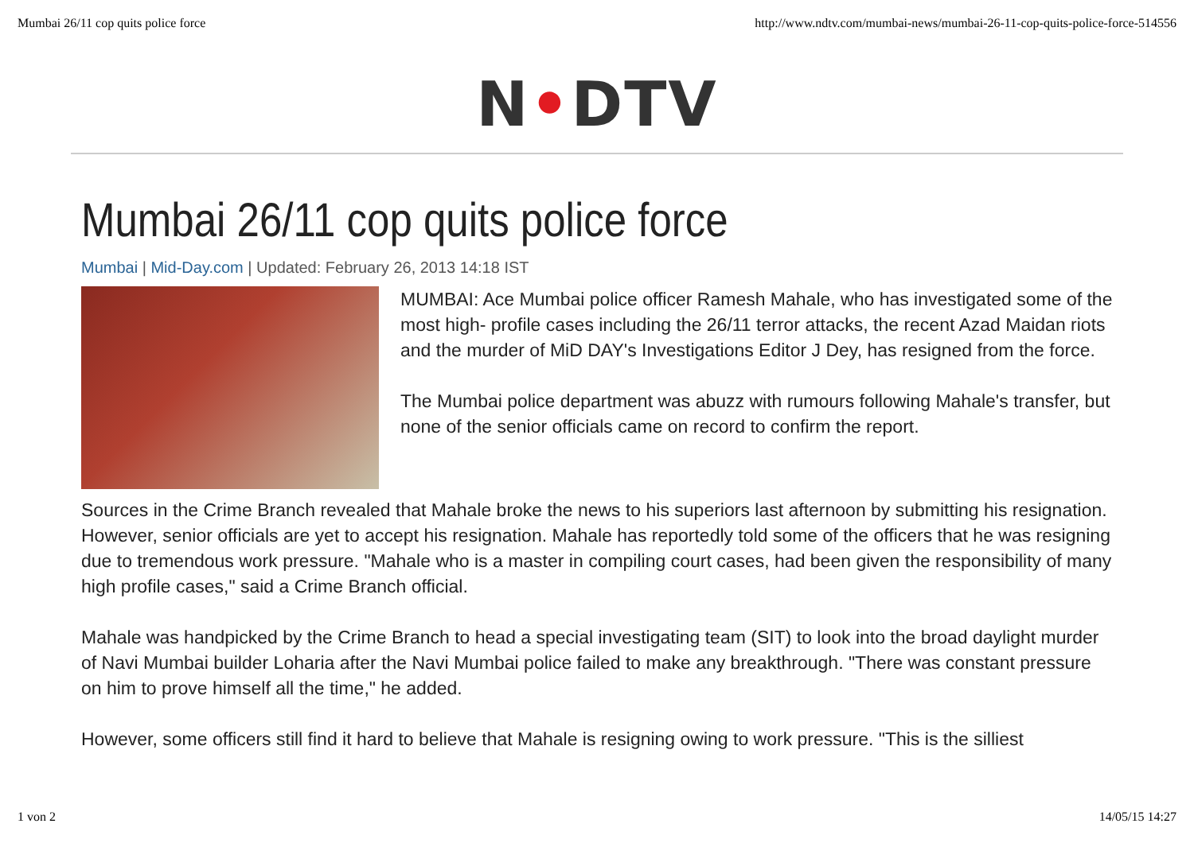Mumbai 26/11 cop quits police force http://www.ndtv.com/mumbai-news/mumbai-26-11-cop-quits-police-force-514556
N•DTV
Mumbai 26/11 cop quits police force
Mumbai | Mid-Day.com | Updated: February 26, 2013 14:18 IST
MUMBAI: Ace Mumbai police officer Ramesh Mahale, who has investigated some of the most high- profile cases including the 26/11 terror attacks, the recent Azad Maidan riots and the murder of MiD DAY's Investigations Editor J Dey, has resigned from the force.
The Mumbai police department was abuzz with rumours following Mahale's transfer, but none of the senior officials came on record to confirm the report.
Sources in the Crime Branch revealed that Mahale broke the news to his superiors last afternoon by submitting his resignation. However, senior officials are yet to accept his resignation. Mahale has reportedly told some of the officers that he was resigning due to tremendous work pressure. "Mahale who is a master in compiling court cases, had been given the responsibility of many high profile cases," said a Crime Branch official.
Mahale was handpicked by the Crime Branch to head a special investigating team (SIT) to look into the broad daylight murder of Navi Mumbai builder Loharia after the Navi Mumbai police failed to make any breakthrough. "There was constant pressure on him to prove himself all the time," he added.
However, some officers still find it hard to believe that Mahale is resigning owing to work pressure. "This is the silliest
1 von 2 14/05/15 14:27